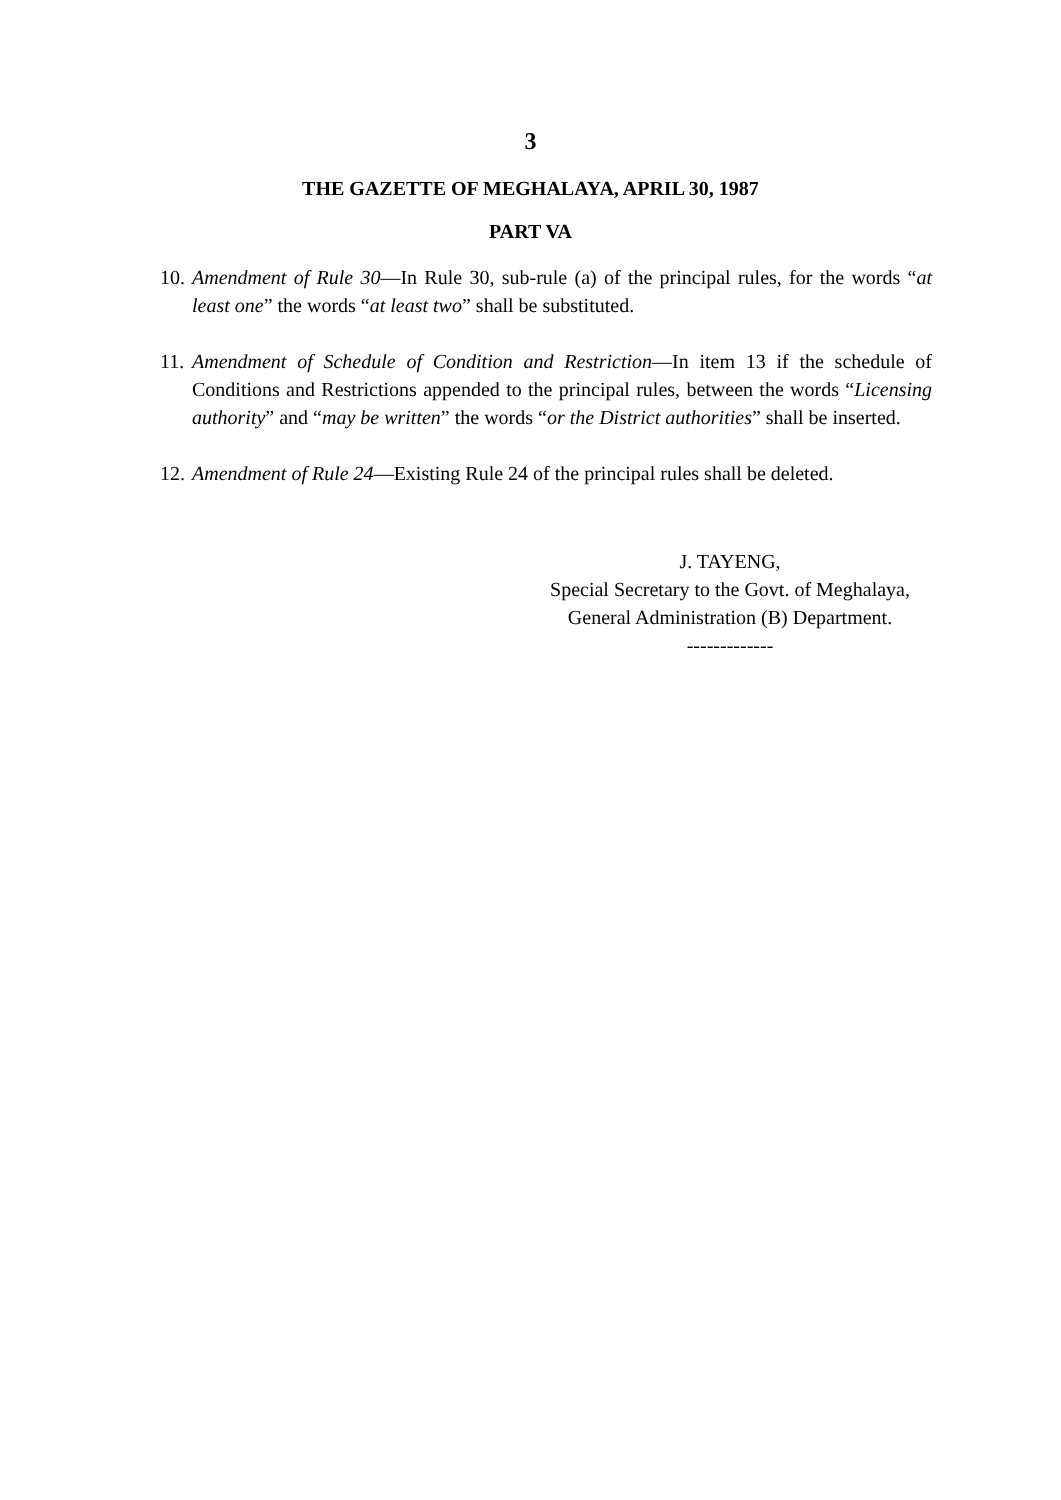3
THE GAZETTE OF MEGHALAYA, APRIL 30, 1987
PART VA
10. Amendment of Rule 30—In Rule 30, sub-rule (a) of the principal rules, for the words “at least one” the words “at least two” shall be substituted.
11. Amendment of Schedule of Condition and Restriction—In item 13 if the schedule of Conditions and Restrictions appended to the principal rules, between the words “Licensing authority” and “may be written” the words “or the District authorities” shall be inserted.
12. Amendment of Rule 24—Existing Rule 24 of the principal rules shall be deleted.
J. TAYENG,
Special Secretary to the Govt. of Meghalaya,
General Administration (B) Department.
-------------